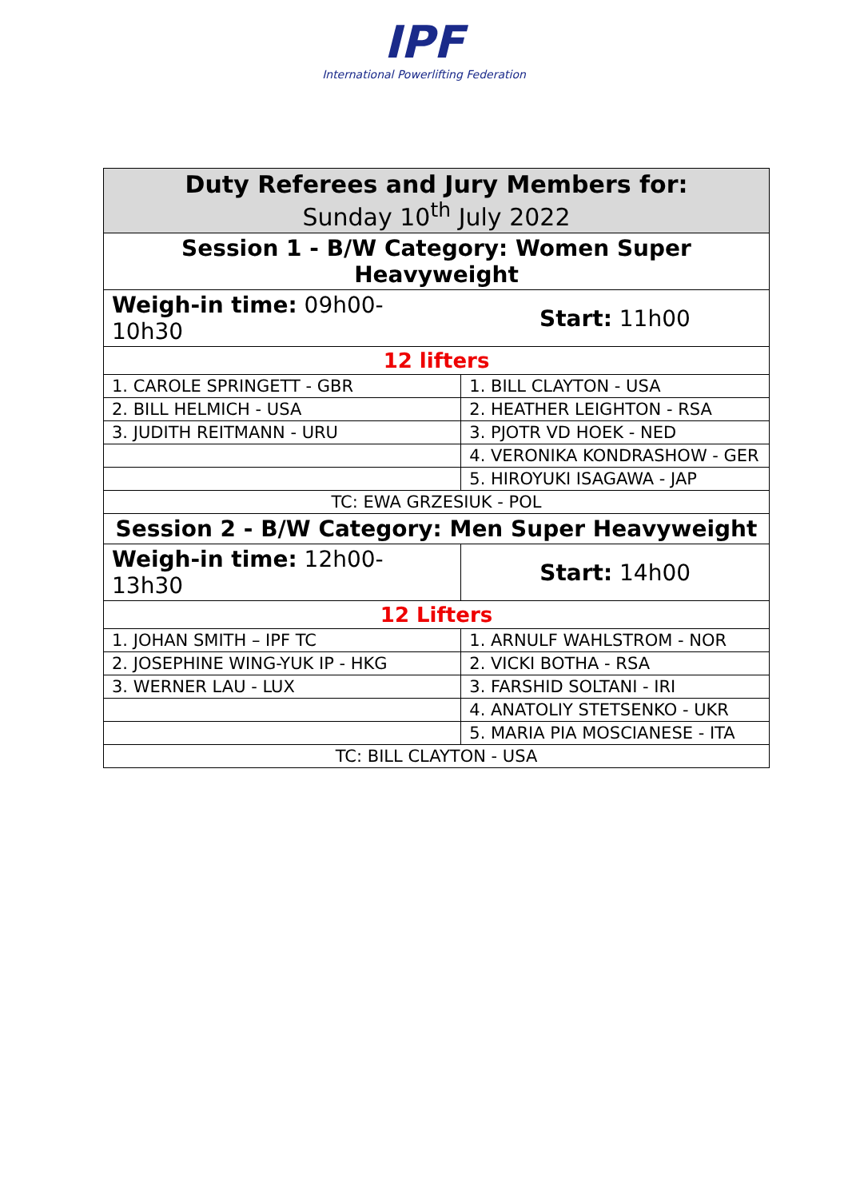IPF
International Powerlifting Federation
| Duty Referees and Jury Members for: Sunday 10<sup>th</sup> July 2022 | |
| Session 1 - B/W Category: Women Super Heavyweight | |
| Weigh-in time: 09h00-10h30 | Start: 11h00 |
| 12 lifters | |
| 1. CAROLE SPRINGETT - GBR | 1. BILL CLAYTON - USA |
| 2. BILL HELMICH - USA | 2. HEATHER LEIGHTON - RSA |
| 3. JUDITH REITMANN - URU | 3. PJOTR VD HOEK - NED |
| | 4. VERONIKA KONDRASHOW - GER |
| | 5. HIROYUKI ISAGAWA - JAP |
| TC: EWA GRZESIUK - POL | |
| Session 2 - B/W Category: Men Super Heavyweight | |
| Weigh-in time: 12h00-13h30 | Start: 14h00 |
| 12 Lifters | |
| 1. JOHAN SMITH – IPF TC | 1. ARNULF WAHLSTROM - NOR |
| 2. JOSEPHINE WING-YUK IP - HKG | 2. VICKI BOTHA - RSA |
| 3. WERNER LAU - LUX | 3. FARSHID SOLTANI - IRI |
| | 4. ANATOLIY STETSENKO - UKR |
| | 5. MARIA PIA MOSCIANESE - ITA |
| TC: BILL CLAYTON - USA | |